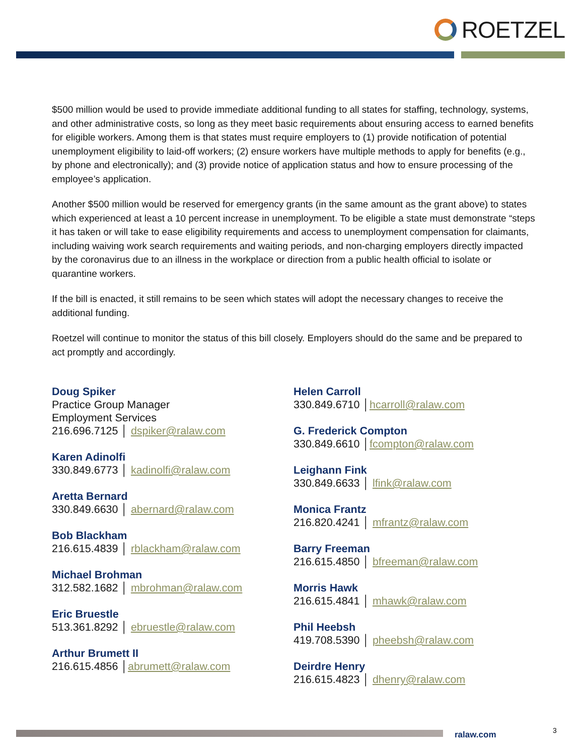ROETZEL
$500 million would be used to provide immediate additional funding to all states for staffing, technology, systems, and other administrative costs, so long as they meet basic requirements about ensuring access to earned benefits for eligible workers. Among them is that states must require employers to (1) provide notification of potential unemployment eligibility to laid-off workers; (2) ensure workers have multiple methods to apply for benefits (e.g., by phone and electronically); and (3) provide notice of application status and how to ensure processing of the employee’s application.
Another $500 million would be reserved for emergency grants (in the same amount as the grant above) to states which experienced at least a 10 percent increase in unemployment. To be eligible a state must demonstrate “steps it has taken or will take to ease eligibility requirements and access to unemployment compensation for claimants, including waiving work search requirements and waiting periods, and non-charging employers directly impacted by the coronavirus due to an illness in the workplace or direction from a public health official to isolate or quarantine workers.
If the bill is enacted, it still remains to be seen which states will adopt the necessary changes to receive the additional funding.
Roetzel will continue to monitor the status of this bill closely. Employers should do the same and be prepared to act promptly and accordingly.
Doug Spiker
Practice Group Manager
Employment Services
216.696.7125 │ dspiker@ralaw.com
Karen Adinolfi
330.849.6773 │ kadinolfi@ralaw.com
Aretta Bernard
330.849.6630 │ abernard@ralaw.com
Bob Blackham
216.615.4839 │ rblackham@ralaw.com
Michael Brohman
312.582.1682 │ mbrohman@ralaw.com
Eric Bruestle
513.361.8292 │ ebruestle@ralaw.com
Arthur Brumett II
216.615.4856 │abrumett@ralaw.com
Helen Carroll
330.849.6710 │hcarroll@ralaw.com
G. Frederick Compton
330.849.6610 │fcompton@ralaw.com
Leighann Fink
330.849.6633 │ lfink@ralaw.com
Monica Frantz
216.820.4241 │ mfrantz@ralaw.com
Barry Freeman
216.615.4850 │ bfreeman@ralaw.com
Morris Hawk
216.615.4841 │ mhawk@ralaw.com
Phil Heebsh
419.708.5390 │ pheebsh@ralaw.com
Deirdre Henry
216.615.4823 │ dhenry@ralaw.com
ralaw.com 3